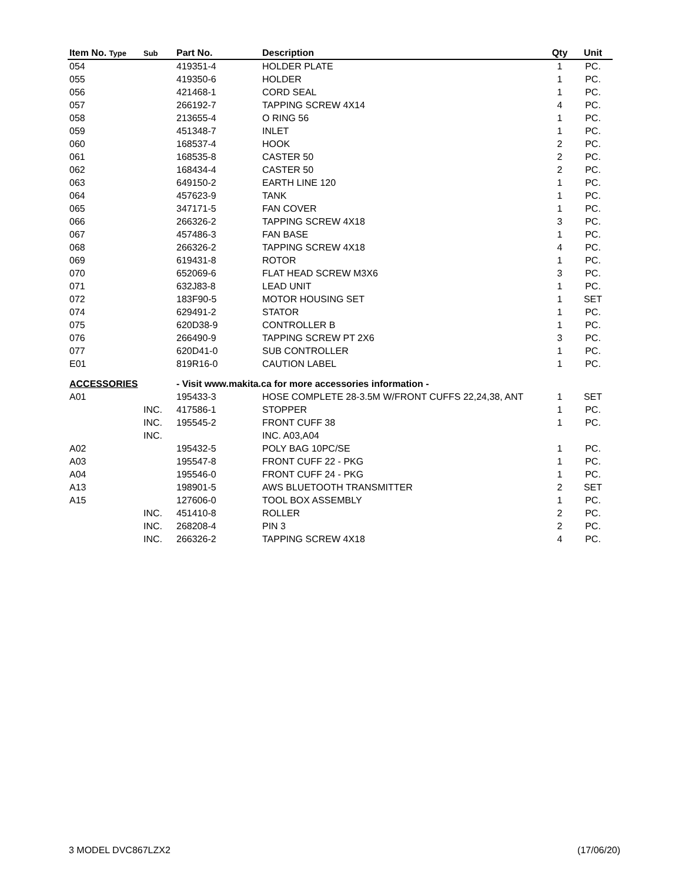| Item No. Type | Sub | Part No. | Description | Qty | Unit |
| --- | --- | --- | --- | --- | --- |
| 054 | | 419351-4 | HOLDER PLATE | 1 | PC. |
| 055 | | 419350-6 | HOLDER | 1 | PC. |
| 056 | | 421468-1 | CORD SEAL | 1 | PC. |
| 057 | | 266192-7 | TAPPING SCREW 4X14 | 4 | PC. |
| 058 | | 213655-4 | O RING 56 | 1 | PC. |
| 059 | | 451348-7 | INLET | 1 | PC. |
| 060 | | 168537-4 | HOOK | 2 | PC. |
| 061 | | 168535-8 | CASTER 50 | 2 | PC. |
| 062 | | 168434-4 | CASTER 50 | 2 | PC. |
| 063 | | 649150-2 | EARTH LINE 120 | 1 | PC. |
| 064 | | 457623-9 | TANK | 1 | PC. |
| 065 | | 347171-5 | FAN COVER | 1 | PC. |
| 066 | | 266326-2 | TAPPING SCREW 4X18 | 3 | PC. |
| 067 | | 457486-3 | FAN BASE | 1 | PC. |
| 068 | | 266326-2 | TAPPING SCREW 4X18 | 4 | PC. |
| 069 | | 619431-8 | ROTOR | 1 | PC. |
| 070 | | 652069-6 | FLAT HEAD SCREW M3X6 | 3 | PC. |
| 071 | | 632J83-8 | LEAD UNIT | 1 | PC. |
| 072 | | 183F90-5 | MOTOR HOUSING SET | 1 | SET |
| 074 | | 629491-2 | STATOR | 1 | PC. |
| 075 | | 620D38-9 | CONTROLLER B | 1 | PC. |
| 076 | | 266490-9 | TAPPING SCREW PT 2X6 | 3 | PC. |
| 077 | | 620D41-0 | SUB CONTROLLER | 1 | PC. |
| E01 | | 819R16-0 | CAUTION LABEL | 1 | PC. |
| ACCESSORIES | | - Visit www.makita.ca for more accessories information - | | | |
| A01 | | 195433-3 | HOSE COMPLETE 28-3.5M W/FRONT CUFFS 22,24,38, ANT | 1 | SET |
| | INC. | 417586-1 | STOPPER | 1 | PC. |
| | INC. | 195545-2 | FRONT CUFF 38 | 1 | PC. |
| | INC. | | INC. A03,A04 | | |
| A02 | | 195432-5 | POLY BAG 10PC/SE | 1 | PC. |
| A03 | | 195547-8 | FRONT CUFF 22 - PKG | 1 | PC. |
| A04 | | 195546-0 | FRONT CUFF 24 - PKG | 1 | PC. |
| A13 | | 198901-5 | AWS BLUETOOTH TRANSMITTER | 2 | SET |
| A15 | | 127606-0 | TOOL BOX ASSEMBLY | 1 | PC. |
| | INC. | 451410-8 | ROLLER | 2 | PC. |
| | INC. | 268208-4 | PIN 3 | 2 | PC. |
| | INC. | 266326-2 | TAPPING SCREW 4X18 | 4 | PC. |
3 MODEL DVC867LZX2 (17/06/20)